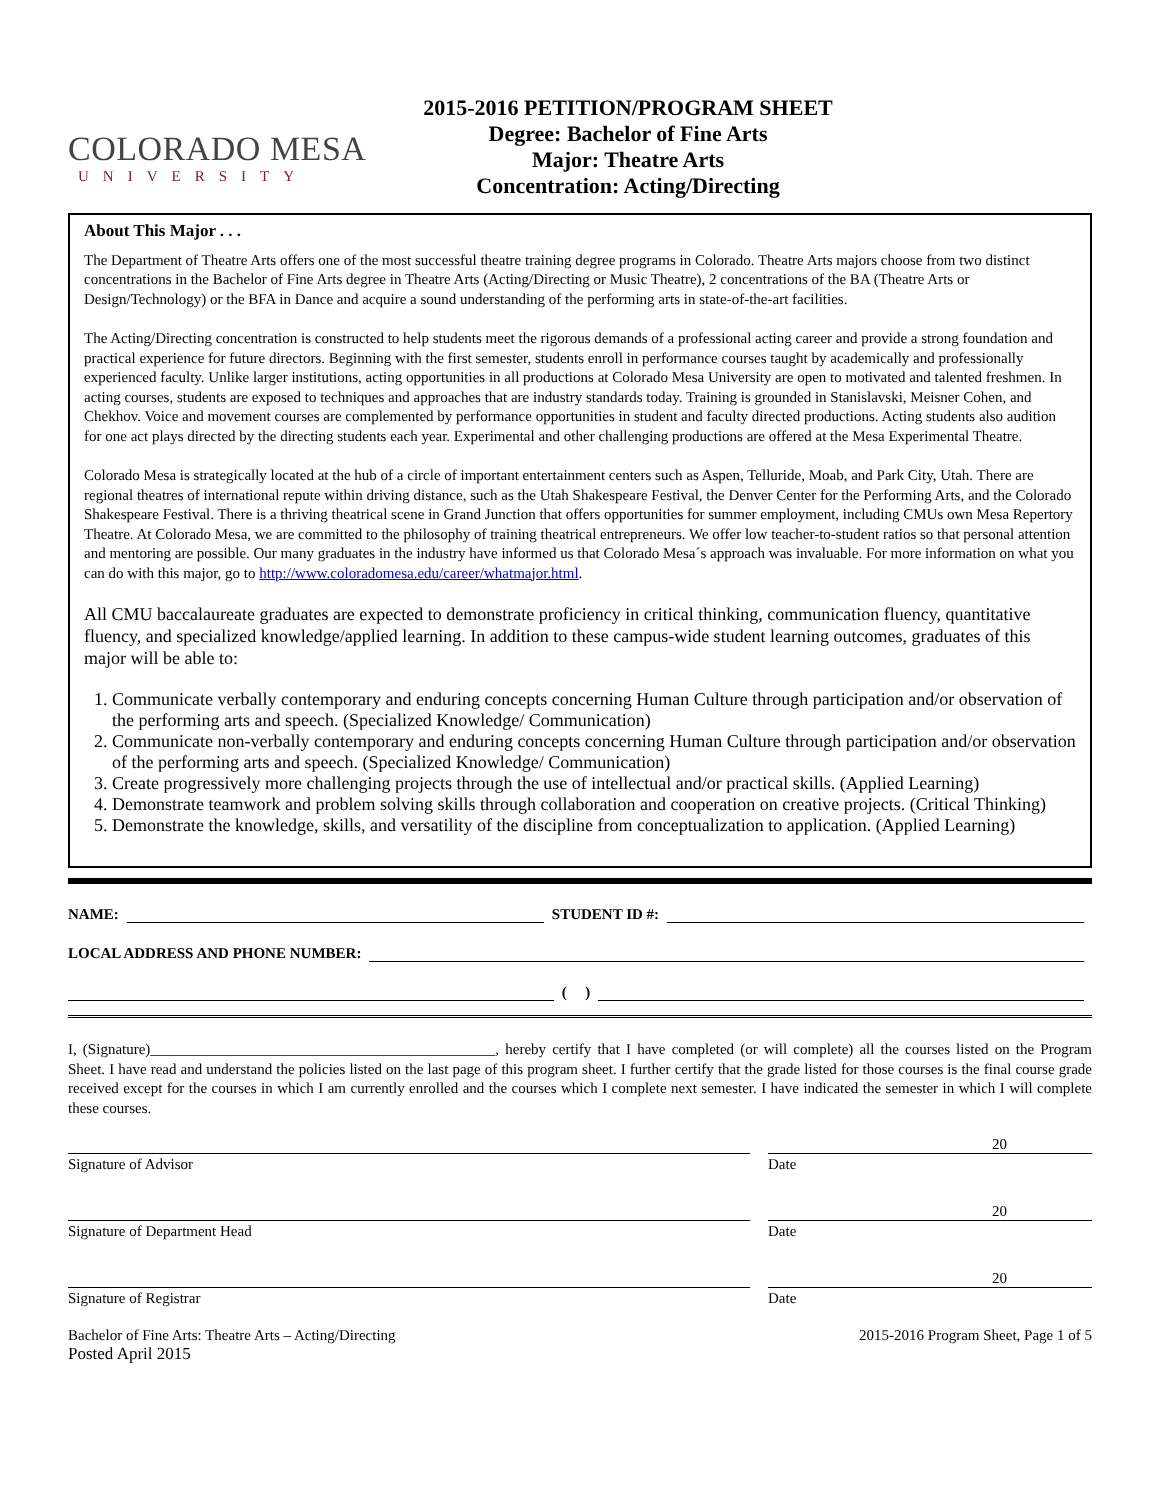COLORADO MESA
UNIVERSITY
2015-2016 PETITION/PROGRAM SHEET
Degree: Bachelor of Fine Arts
Major: Theatre Arts
Concentration: Acting/Directing
About This Major . . .
The Department of Theatre Arts offers one of the most successful theatre training degree programs in Colorado. Theatre Arts majors choose from two distinct concentrations in the Bachelor of Fine Arts degree in Theatre Arts (Acting/Directing or Music Theatre), 2 concentrations of the BA (Theatre Arts or Design/Technology) or the BFA in Dance and acquire a sound understanding of the performing arts in state-of-the-art facilities.
The Acting/Directing concentration is constructed to help students meet the rigorous demands of a professional acting career and provide a strong foundation and practical experience for future directors. Beginning with the first semester, students enroll in performance courses taught by academically and professionally experienced faculty. Unlike larger institutions, acting opportunities in all productions at Colorado Mesa University are open to motivated and talented freshmen. In acting courses, students are exposed to techniques and approaches that are industry standards today. Training is grounded in Stanislavski, Meisner Cohen, and Chekhov. Voice and movement courses are complemented by performance opportunities in student and faculty directed productions. Acting students also audition for one act plays directed by the directing students each year. Experimental and other challenging productions are offered at the Mesa Experimental Theatre.
Colorado Mesa is strategically located at the hub of a circle of important entertainment centers such as Aspen, Telluride, Moab, and Park City, Utah. There are regional theatres of international repute within driving distance, such as the Utah Shakespeare Festival, the Denver Center for the Performing Arts, and the Colorado Shakespeare Festival. There is a thriving theatrical scene in Grand Junction that offers opportunities for summer employment, including CMUs own Mesa Repertory Theatre. At Colorado Mesa, we are committed to the philosophy of training theatrical entrepreneurs. We offer low teacher-to-student ratios so that personal attention and mentoring are possible. Our many graduates in the industry have informed us that Colorado Mesa´s approach was invaluable. For more information on what you can do with this major, go to http://www.coloradomesa.edu/career/whatmajor.html.
All CMU baccalaureate graduates are expected to demonstrate proficiency in critical thinking, communication fluency, quantitative fluency, and specialized knowledge/applied learning. In addition to these campus-wide student learning outcomes, graduates of this major will be able to:
1. Communicate verbally contemporary and enduring concepts concerning Human Culture through participation and/or observation of the performing arts and speech. (Specialized Knowledge/ Communication)
2. Communicate non-verbally contemporary and enduring concepts concerning Human Culture through participation and/or observation of the performing arts and speech. (Specialized Knowledge/ Communication)
3. Create progressively more challenging projects through the use of intellectual and/or practical skills. (Applied Learning)
4. Demonstrate teamwork and problem solving skills through collaboration and cooperation on creative projects. (Critical Thinking)
5. Demonstrate the knowledge, skills, and versatility of the discipline from conceptualization to application. (Applied Learning)
NAME: STUDENT ID #:
LOCAL ADDRESS AND PHONE NUMBER:
( )
I, (Signature)______________________________________________, hereby certify that I have completed (or will complete) all the courses listed on the Program Sheet. I have read and understand the policies listed on the last page of this program sheet. I further certify that the grade listed for those courses is the final course grade received except for the courses in which I am currently enrolled and the courses which I complete next semester. I have indicated the semester in which I will complete these courses.
20
Signature of Advisor Date
20
Signature of Department Head Date
20
Signature of Registrar Date
Bachelor of Fine Arts: Theatre Arts – Acting/Directing 2015-2016 Program Sheet, Page 1 of 5
Posted April 2015